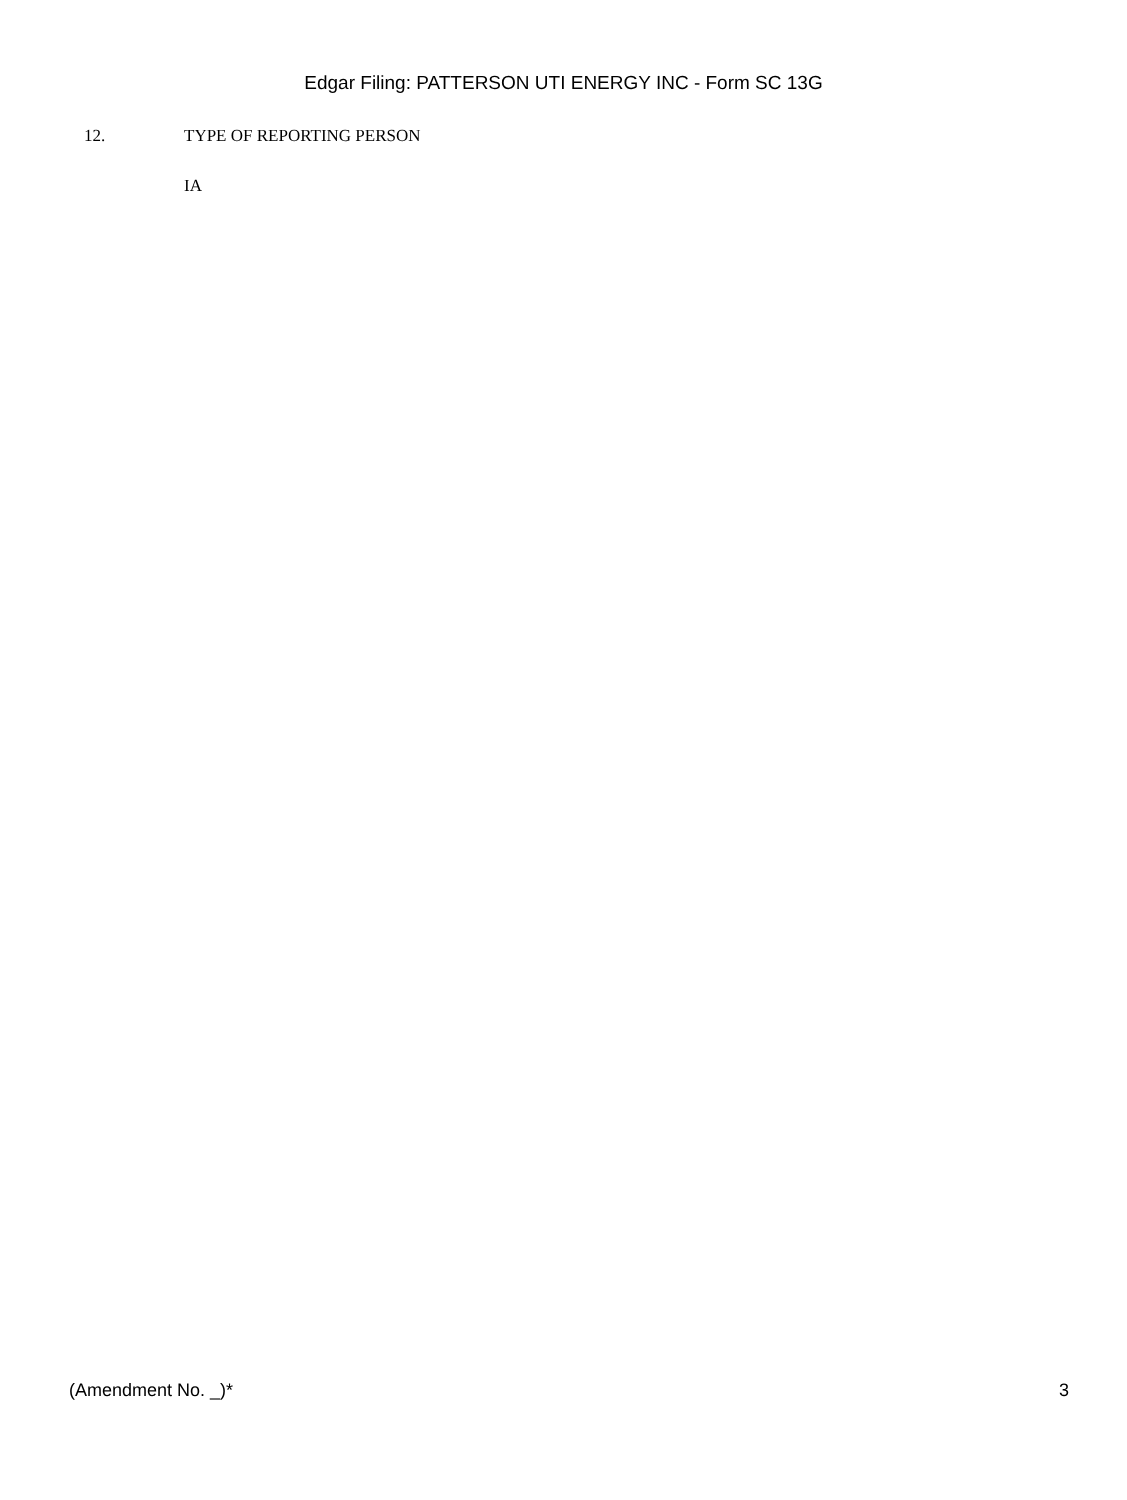Edgar Filing: PATTERSON UTI ENERGY INC - Form SC 13G
12. TYPE OF REPORTING PERSON
IA
(Amendment No. _)* 3